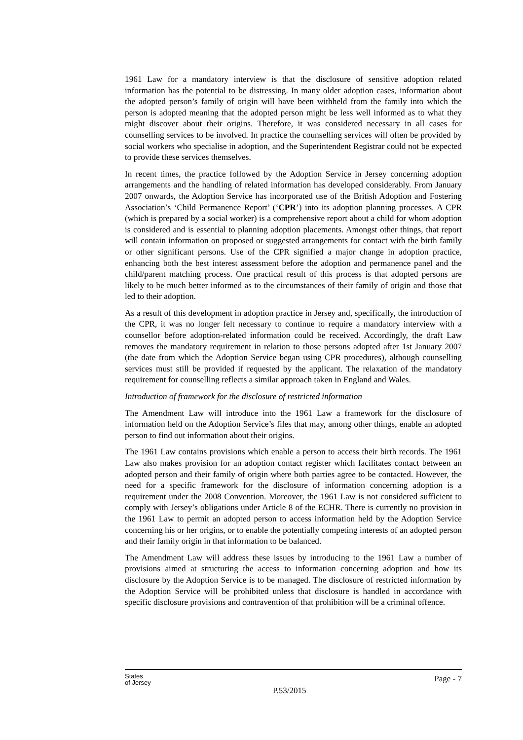1961 Law for a mandatory interview is that the disclosure of sensitive adoption related information has the potential to be distressing. In many older adoption cases, information about the adopted person’s family of origin will have been withheld from the family into which the person is adopted meaning that the adopted person might be less well informed as to what they might discover about their origins. Therefore, it was considered necessary in all cases for counselling services to be involved. In practice the counselling services will often be provided by social workers who specialise in adoption, and the Superintendent Registrar could not be expected to provide these services themselves.
In recent times, the practice followed by the Adoption Service in Jersey concerning adoption arrangements and the handling of related information has developed considerably. From January 2007 onwards, the Adoption Service has incorporated use of the British Adoption and Fostering Association’s ‘Child Permanence Report’ (‘CPR’) into its adoption planning processes. A CPR (which is prepared by a social worker) is a comprehensive report about a child for whom adoption is considered and is essential to planning adoption placements. Amongst other things, that report will contain information on proposed or suggested arrangements for contact with the birth family or other significant persons. Use of the CPR signified a major change in adoption practice, enhancing both the best interest assessment before the adoption and permanence panel and the child/parent matching process. One practical result of this process is that adopted persons are likely to be much better informed as to the circumstances of their family of origin and those that led to their adoption.
As a result of this development in adoption practice in Jersey and, specifically, the introduction of the CPR, it was no longer felt necessary to continue to require a mandatory interview with a counsellor before adoption-related information could be received. Accordingly, the draft Law removes the mandatory requirement in relation to those persons adopted after 1st January 2007 (the date from which the Adoption Service began using CPR procedures), although counselling services must still be provided if requested by the applicant. The relaxation of the mandatory requirement for counselling reflects a similar approach taken in England and Wales.
Introduction of framework for the disclosure of restricted information
The Amendment Law will introduce into the 1961 Law a framework for the disclosure of information held on the Adoption Service’s files that may, among other things, enable an adopted person to find out information about their origins.
The 1961 Law contains provisions which enable a person to access their birth records. The 1961 Law also makes provision for an adoption contact register which facilitates contact between an adopted person and their family of origin where both parties agree to be contacted. However, the need for a specific framework for the disclosure of information concerning adoption is a requirement under the 2008 Convention. Moreover, the 1961 Law is not considered sufficient to comply with Jersey’s obligations under Article 8 of the ECHR. There is currently no provision in the 1961 Law to permit an adopted person to access information held by the Adoption Service concerning his or her origins, or to enable the potentially competing interests of an adopted person and their family origin in that information to be balanced.
The Amendment Law will address these issues by introducing to the 1961 Law a number of provisions aimed at structuring the access to information concerning adoption and how its disclosure by the Adoption Service is to be managed. The disclosure of restricted information by the Adoption Service will be prohibited unless that disclosure is handled in accordance with specific disclosure provisions and contravention of that prohibition will be a criminal offence.
States
of Jersey
Page - 7
P.53/2015